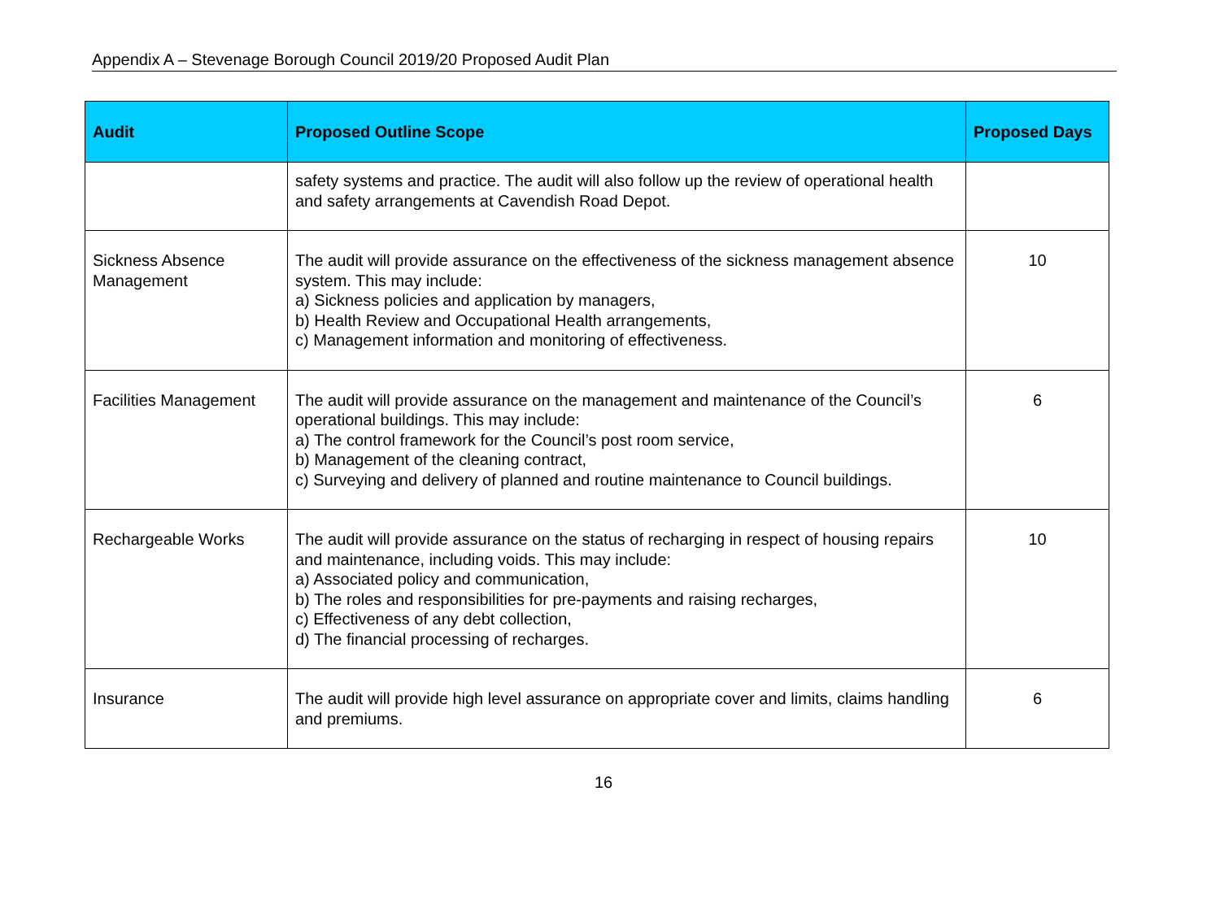Appendix A – Stevenage Borough Council 2019/20 Proposed Audit Plan
| Audit | Proposed Outline Scope | Proposed Days |
| --- | --- | --- |
| | safety systems and practice. The audit will also follow up the review of operational health and safety arrangements at Cavendish Road Depot. | |
| Sickness Absence Management | The audit will provide assurance on the effectiveness of the sickness management absence system. This may include: a) Sickness policies and application by managers, b) Health Review and Occupational Health arrangements, c) Management information and monitoring of effectiveness. | 10 |
| Facilities Management | The audit will provide assurance on the management and maintenance of the Council’s operational buildings. This may include: a) The control framework for the Council’s post room service, b) Management of the cleaning contract, c) Surveying and delivery of planned and routine maintenance to Council buildings. | 6 |
| Rechargeable Works | The audit will provide assurance on the status of recharging in respect of housing repairs and maintenance, including voids. This may include: a) Associated policy and communication, b) The roles and responsibilities for pre-payments and raising recharges, c) Effectiveness of any debt collection, d) The financial processing of recharges. | 10 |
| Insurance | The audit will provide high level assurance on appropriate cover and limits, claims handling and premiums. | 6 |
16